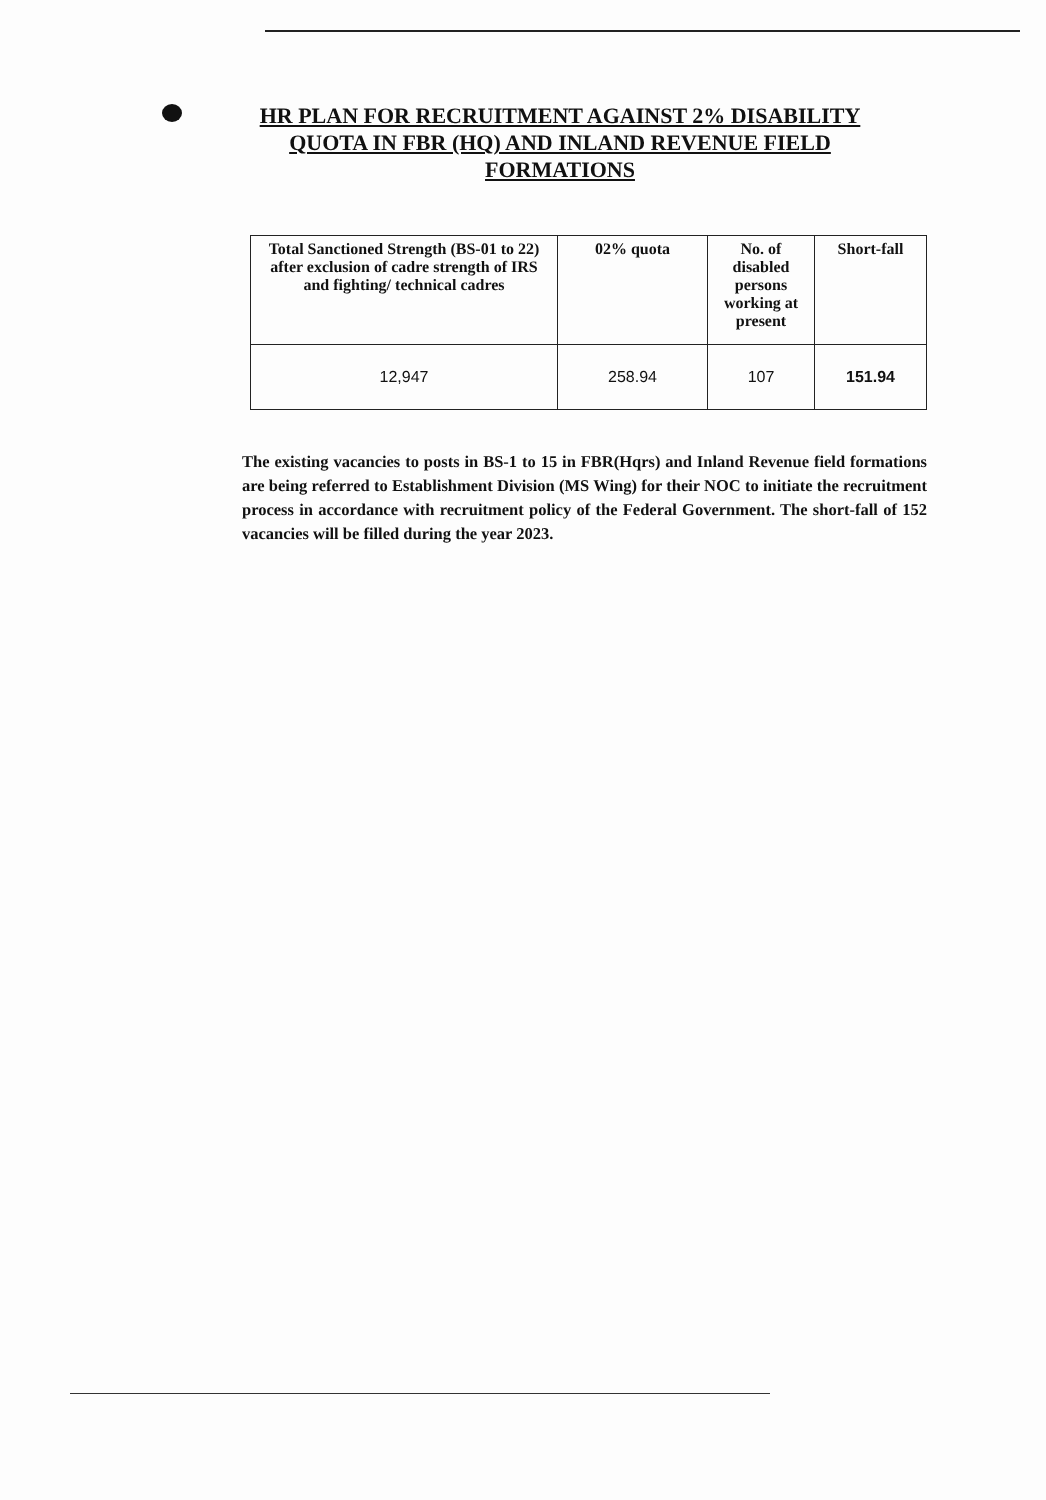HR PLAN FOR RECRUITMENT AGAINST 2% DISABILITY QUOTA IN FBR (HQ) AND INLAND REVENUE FIELD FORMATIONS
| Total Sanctioned Strength (BS-01 to 22) after exclusion of cadre strength of IRS and fighting/ technical cadres | 02% quota | No. of disabled persons working at present | Short-fall |
| --- | --- | --- | --- |
| 12,947 | 258.94 | 107 | 151.94 |
The existing vacancies to posts in BS-1 to 15 in FBR(Hqrs) and Inland Revenue field formations are being referred to Establishment Division (MS Wing) for their NOC to initiate the recruitment process in accordance with recruitment policy of the Federal Government. The short-fall of 152 vacancies will be filled during the year 2023.